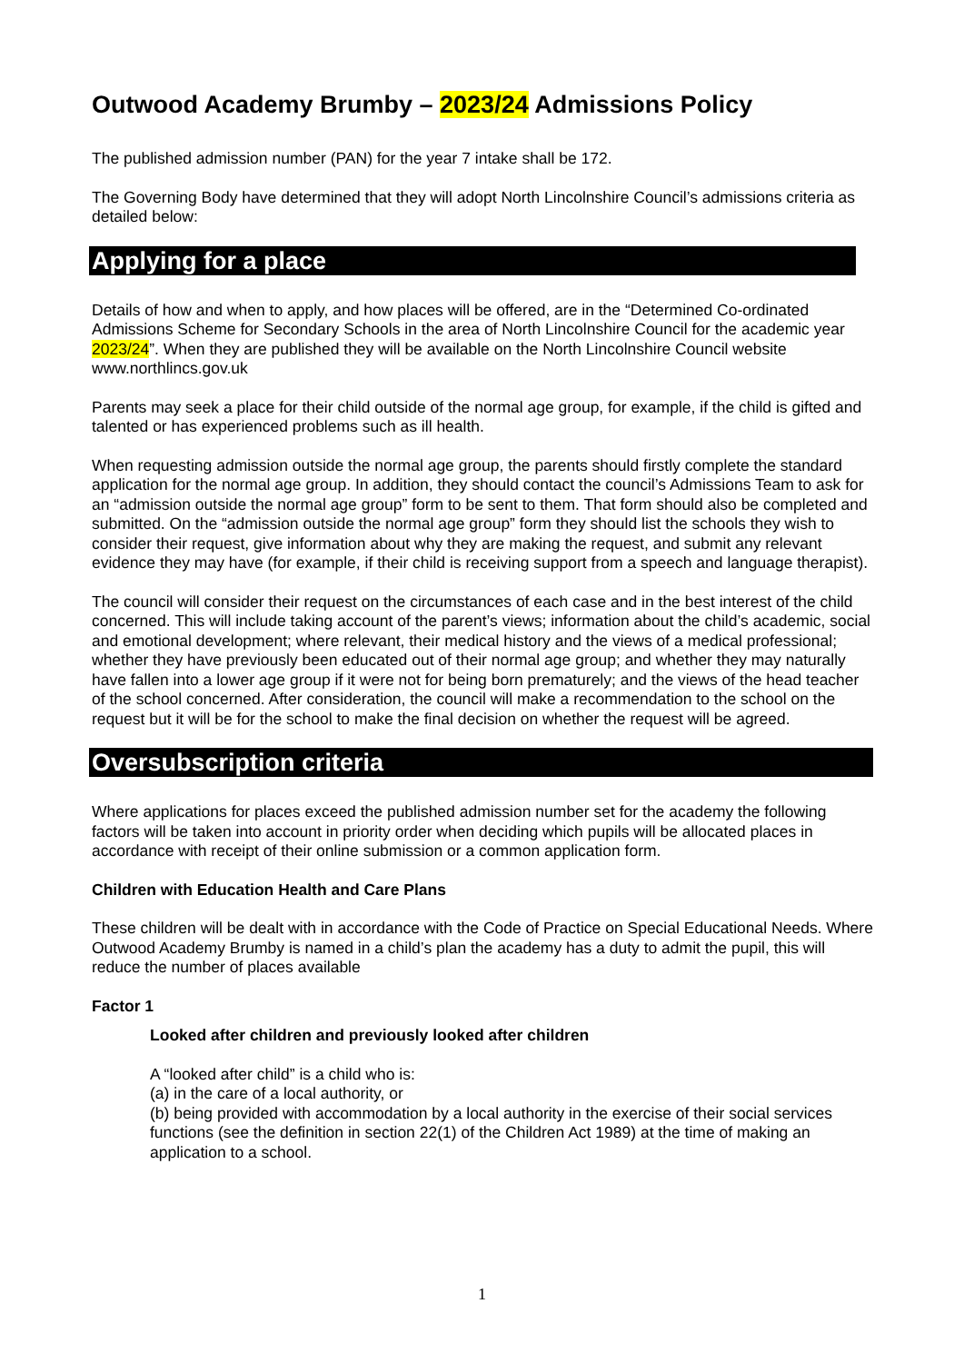Outwood Academy Brumby – 2023/24 Admissions Policy
The published admission number (PAN) for the year 7 intake shall be 172.
The Governing Body have determined that they will adopt North Lincolnshire Council’s admissions criteria as detailed below:
Applying for a place
Details of how and when to apply, and how places will be offered, are in the “Determined Co-ordinated Admissions Scheme for Secondary Schools in the area of North Lincolnshire Council for the academic year 2023/24”. When they are published they will be available on the North Lincolnshire Council website www.northlincs.gov.uk
Parents may seek a place for their child outside of the normal age group, for example, if the child is gifted and talented or has experienced problems such as ill health.
When requesting admission outside the normal age group, the parents should firstly complete the standard application for the normal age group. In addition, they should contact the council’s Admissions Team to ask for an “admission outside the normal age group” form to be sent to them. That form should also be completed and submitted. On the “admission outside the normal age group” form they should list the schools they wish to consider their request, give information about why they are making the request, and submit any relevant evidence they may have (for example, if their child is receiving support from a speech and language therapist).
The council will consider their request on the circumstances of each case and in the best interest of the child concerned. This will include taking account of the parent’s views; information about the child’s academic, social and emotional development; where relevant, their medical history and the views of a medical professional; whether they have previously been educated out of their normal age group; and whether they may naturally have fallen into a lower age group if it were not for being born prematurely; and the views of the head teacher of the school concerned. After consideration, the council will make a recommendation to the school on the request but it will be for the school to make the final decision on whether the request will be agreed.
Oversubscription criteria
Where applications for places exceed the published admission number set for the academy the following factors will be taken into account in priority order when deciding which pupils will be allocated places in accordance with receipt of their online submission or a common application form.
Children with Education Health and Care Plans
These children will be dealt with in accordance with the Code of Practice on Special Educational Needs. Where Outwood Academy Brumby is named in a child’s plan the academy has a duty to admit the pupil, this will reduce the number of places available
Factor 1
Looked after children and previously looked after children
A “looked after child” is a child who is:
(a) in the care of a local authority, or
(b) being provided with accommodation by a local authority in the exercise of their social services functions (see the definition in section 22(1) of the Children Act 1989) at the time of making an application to a school.
1